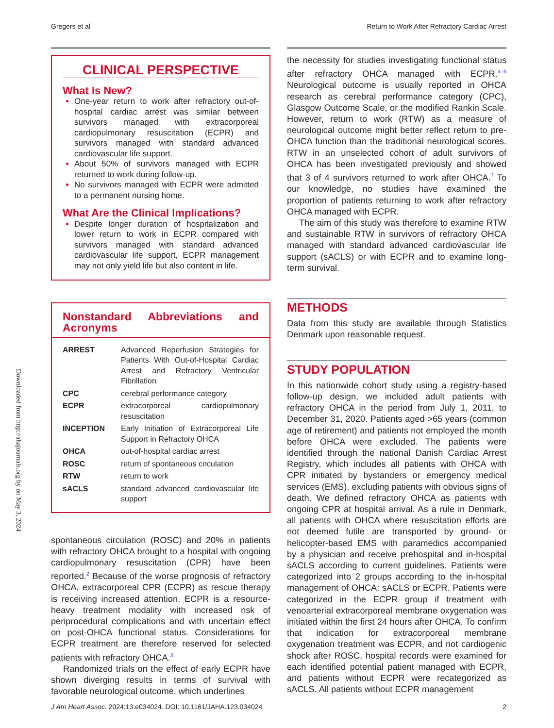Gregers et al Return to Work After Refractory Cardiac Arrest
Downloaded from http://ahajournals.org by on May 3, 2024
CLINICAL PERSPECTIVE
What Is New?
One-year return to work after refractory out-of-hospital cardiac arrest was similar between survivors managed with extracorporeal cardiopulmonary resuscitation (ECPR) and survivors managed with standard advanced cardiovascular life support.
About 50% of survivors managed with ECPR returned to work during follow-up.
No survivors managed with ECPR were admitted to a permanent nursing home.
What Are the Clinical Implications?
Despite longer duration of hospitalization and lower return to work in ECPR compared with survivors managed with standard advanced cardiovascular life support, ECPR management may not only yield life but also content in life.
Nonstandard Abbreviations and Acronyms
| ARREST | Advanced Reperfusion Strategies for Patients With Out-of-Hospital Cardiac Arrest and Refractory Ventricular Fibrillation |
| CPC | cerebral performance category |
| ECPR | extracorporeal cardiopulmonary resuscitation |
| INCEPTION | Early Initiation of Extracorporeal Life Support in Refractory OHCA |
| OHCA | out-of-hospital cardiac arrest |
| ROSC | return of spontaneous circulation |
| RTW | return to work |
| sACLS | standard advanced cardiovascular life support |
spontaneous circulation (ROSC) and 20% in patients with refractory OHCA brought to a hospital with ongoing cardiopulmonary resuscitation (CPR) have been reported.<sup>2</sup> Because of the worse prognosis of refractory OHCA, extracorporeal CPR (ECPR) as rescue therapy is receiving increased attention. ECPR is a resource-heavy treatment modality with increased risk of periprocedural complications and with uncertain effect on post-OHCA functional status. Considerations for ECPR treatment are therefore reserved for selected patients with refractory OHCA.<sup>3</sup>
Randomized trials on the effect of early ECPR have shown diverging results in terms of survival with favorable neurological outcome, which underlines
the necessity for studies investigating functional status after refractory OHCA managed with ECPR.<sup>4–6</sup> Neurological outcome is usually reported in OHCA research as cerebral performance category (CPC), Glasgow Outcome Scale, or the modified Rankin Scale. However, return to work (RTW) as a measure of neurological outcome might better reflect return to pre-OHCA function than the traditional neurological scores. RTW in an unselected cohort of adult survivors of OHCA has been investigated previously and showed that 3 of 4 survivors returned to work after OHCA.<sup>7</sup> To our knowledge, no studies have examined the proportion of patients returning to work after refractory OHCA managed with ECPR.
The aim of this study was therefore to examine RTW and sustainable RTW in survivors of refractory OHCA managed with standard advanced cardiovascular life support (sACLS) or with ECPR and to examine long-term survival.
METHODS
Data from this study are available through Statistics Denmark upon reasonable request.
STUDY POPULATION
In this nationwide cohort study using a registry-based follow-up design, we included adult patients with refractory OHCA in the period from July 1, 2011, to December 31, 2020. Patients aged >65 years (common age of retirement) and patients not employed the month before OHCA were excluded. The patients were identified through the national Danish Cardiac Arrest Registry, which includes all patients with OHCA with CPR initiated by bystanders or emergency medical services (EMS), excluding patients with obvious signs of death. We defined refractory OHCA as patients with ongoing CPR at hospital arrival. As a rule in Denmark, all patients with OHCA where resuscitation efforts are not deemed futile are transported by ground- or helicopter-based EMS with paramedics accompanied by a physician and receive prehospital and in-hospital sACLS according to current guidelines. Patients were categorized into 2 groups according to the in-hospital management of OHCA: sACLS or ECPR. Patients were categorized in the ECPR group if treatment with venoarterial extracorporeal membrane oxygenation was initiated within the first 24 hours after OHCA. To confirm that indication for extracorporeal membrane oxygenation treatment was ECPR, and not cardiogenic shock after ROSC, hospital records were examined for each identified potential patient managed with ECPR, and patients without ECPR were recategorized as sACLS. All patients without ECPR management
J Am Heart Assoc. 2024;13:e034024. DOI: 10.1161/JAHA.123.034024 2